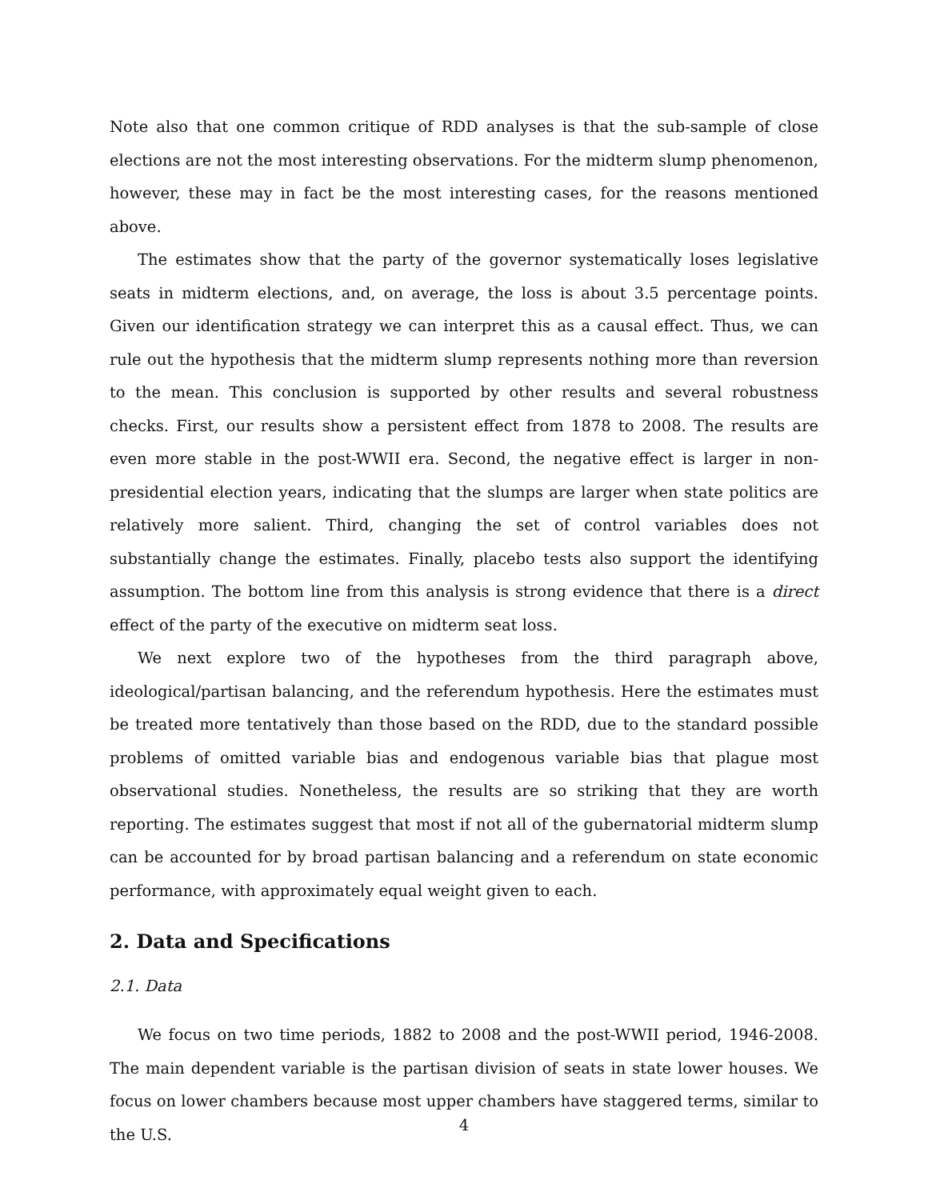Note also that one common critique of RDD analyses is that the sub-sample of close elections are not the most interesting observations. For the midterm slump phenomenon, however, these may in fact be the most interesting cases, for the reasons mentioned above.
The estimates show that the party of the governor systematically loses legislative seats in midterm elections, and, on average, the loss is about 3.5 percentage points. Given our identification strategy we can interpret this as a causal effect. Thus, we can rule out the hypothesis that the midterm slump represents nothing more than reversion to the mean. This conclusion is supported by other results and several robustness checks. First, our results show a persistent effect from 1878 to 2008. The results are even more stable in the post-WWII era. Second, the negative effect is larger in non-presidential election years, indicating that the slumps are larger when state politics are relatively more salient. Third, changing the set of control variables does not substantially change the estimates. Finally, placebo tests also support the identifying assumption. The bottom line from this analysis is strong evidence that there is a direct effect of the party of the executive on midterm seat loss.
We next explore two of the hypotheses from the third paragraph above, ideological/partisan balancing, and the referendum hypothesis. Here the estimates must be treated more tentatively than those based on the RDD, due to the standard possible problems of omitted variable bias and endogenous variable bias that plague most observational studies. Nonetheless, the results are so striking that they are worth reporting. The estimates suggest that most if not all of the gubernatorial midterm slump can be accounted for by broad partisan balancing and a referendum on state economic performance, with approximately equal weight given to each.
2. Data and Specifications
2.1. Data
We focus on two time periods, 1882 to 2008 and the post-WWII period, 1946-2008. The main dependent variable is the partisan division of seats in state lower houses. We focus on lower chambers because most upper chambers have staggered terms, similar to the U.S.
4